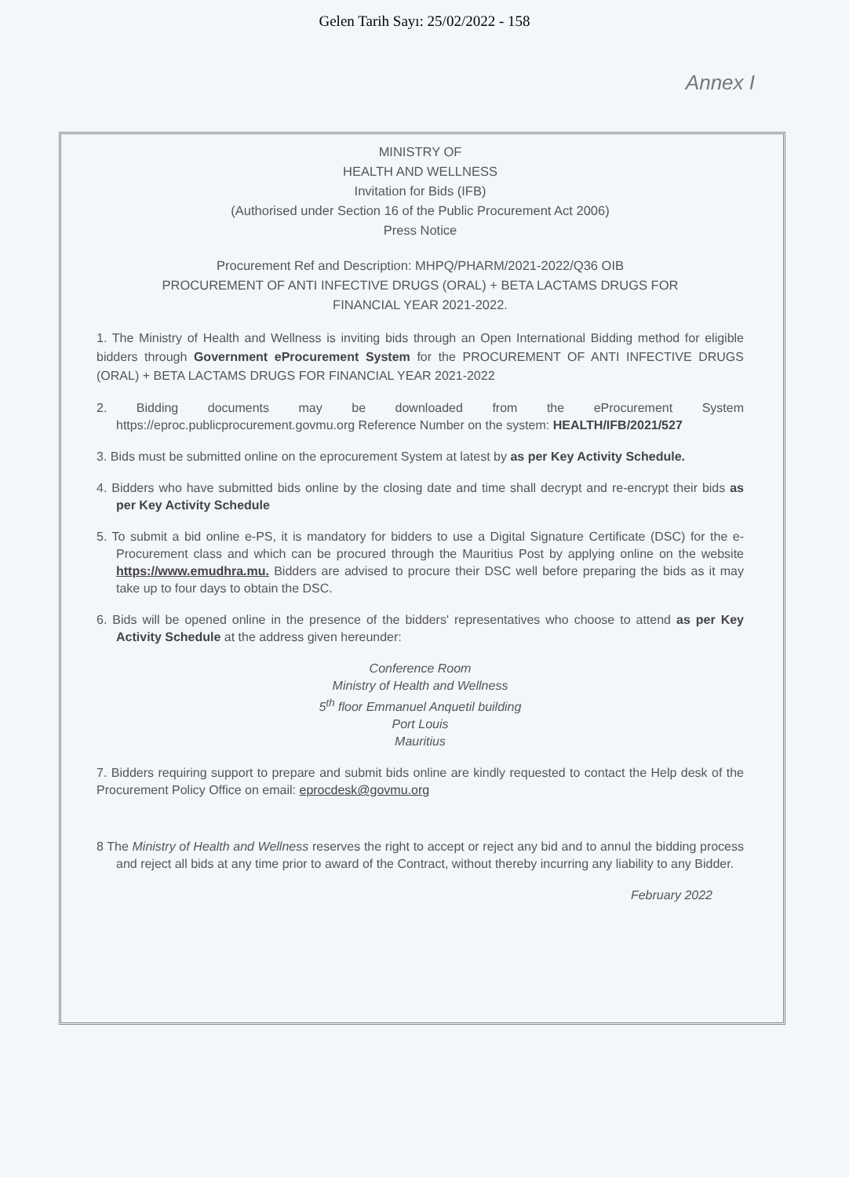Gelen Tarih Sayı: 25/02/2022 - 158
Annex I
MINISTRY OF
HEALTH AND WELLNESS
Invitation for Bids (IFB)
(Authorised under Section 16 of the Public Procurement Act 2006)
Press Notice
Procurement Ref and Description: MHPQ/PHARM/2021-2022/Q36 OIB
PROCUREMENT OF ANTI INFECTIVE DRUGS (ORAL) + BETA LACTAMS DRUGS FOR
FINANCIAL YEAR 2021-2022.
1. The Ministry of Health and Wellness is inviting bids through an Open International Bidding method for eligible bidders through Government eProcurement System for the PROCUREMENT OF ANTI INFECTIVE DRUGS (ORAL) + BETA LACTAMS DRUGS FOR FINANCIAL YEAR 2021-2022
2. Bidding documents may be downloaded from the eProcurement System https://eproc.publicprocurement.govmu.org Reference Number on the system: HEALTH/IFB/2021/527
3. Bids must be submitted online on the eprocurement System at latest by as per Key Activity Schedule.
4. Bidders who have submitted bids online by the closing date and time shall decrypt and re-encrypt their bids as per Key Activity Schedule
5. To submit a bid online e-PS, it is mandatory for bidders to use a Digital Signature Certificate (DSC) for the e-Procurement class and which can be procured through the Mauritius Post by applying online on the website https://www.emudhra.mu. Bidders are advised to procure their DSC well before preparing the bids as it may take up to four days to obtain the DSC.
6. Bids will be opened online in the presence of the bidders' representatives who choose to attend as per Key Activity Schedule at the address given hereunder:
Conference Room
Ministry of Health and Wellness
5<sup>th</sup> floor Emmanuel Anquetil building
Port Louis
Mauritius
7. Bidders requiring support to prepare and submit bids online are kindly requested to contact the Help desk of the Procurement Policy Office on email: eprocdesk@govmu.org
8 The Ministry of Health and Wellness reserves the right to accept or reject any bid and to annul the bidding process and reject all bids at any time prior to award of the Contract, without thereby incurring any liability to any Bidder.
February 2022